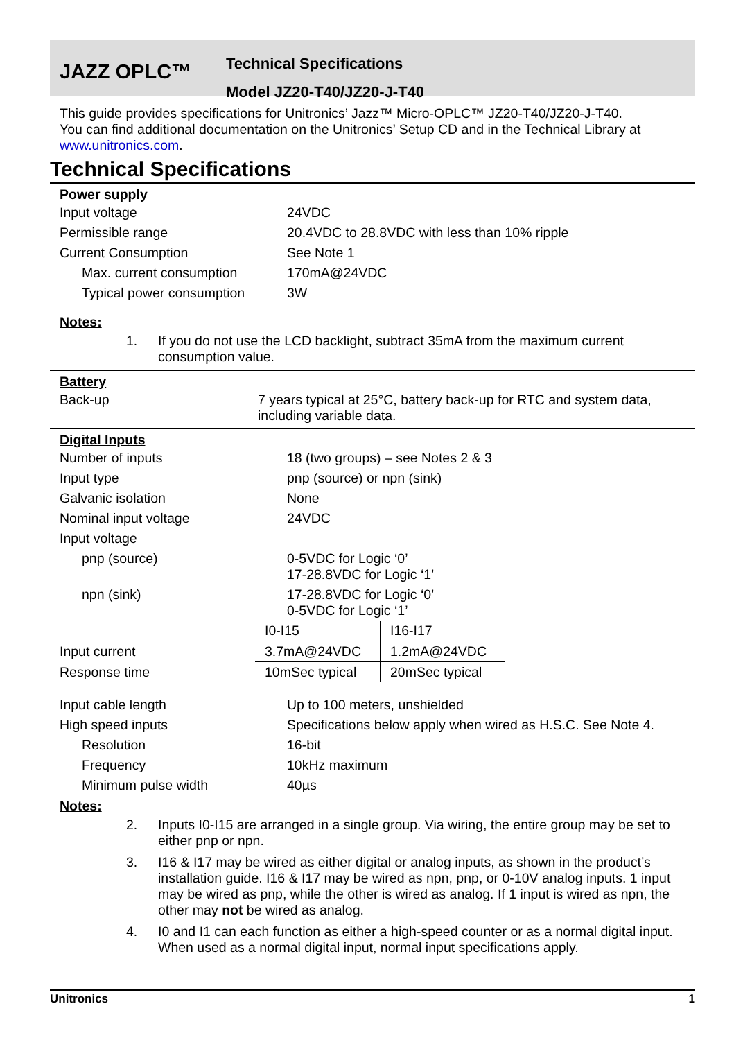JAZZ OPLC™
Technical Specifications
Model JZ20-T40/JZ20-J-T40
This guide provides specifications for Unitronics’ Jazz™ Micro-OPLC™ JZ20-T40/JZ20-J-T40.
You can find additional documentation on the Unitronics’ Setup CD and in the Technical Library at www.unitronics.com.
Technical Specifications
Power supply
| Input voltage | 24VDC |
| Permissible range | 20.4VDC to 28.8VDC with less than 10% ripple |
| Current Consumption | See Note 1 |
| Max. current consumption | 170mA@24VDC |
| Typical power consumption | 3W |
Notes:
1. If you do not use the LCD backlight, subtract 35mA from the maximum current consumption value.
Battery
| Back-up | 7 years typical at 25°C, battery back-up for RTC and system data, including variable data. |
Digital Inputs
| Number of inputs | 18 (two groups) – see Notes 2 & 3 |
| Input type | pnp (source) or npn (sink) |
| Galvanic isolation | None |
| Nominal input voltage | 24VDC |
| Input voltage | |
| pnp (source) | 0-5VDC for Logic ‘0’ 17-28.8VDC for Logic ‘1’ |
| npn (sink) | 17-28.8VDC for Logic ‘0’ 0-5VDC for Logic ‘1’ |
| | I0-I15 | I16-I17 |
| Input current | 3.7mA@24VDC | 1.2mA@24VDC |
| Response time | 10mSec typical | 20mSec typical |
| Input cable length | Up to 100 meters, unshielded |
| High speed inputs | Specifications below apply when wired as H.S.C. See Note 4. |
| Resolution | 16-bit |
| Frequency | 10kHz maximum |
| Minimum pulse width | 40µs |
Notes:
2. Inputs I0-I15 are arranged in a single group. Via wiring, the entire group may be set to either pnp or npn.
3. I16 & I17 may be wired as either digital or analog inputs, as shown in the product’s installation guide. I16 & I17 may be wired as npn, pnp, or 0-10V analog inputs. 1 input may be wired as pnp, while the other is wired as analog. If 1 input is wired as npn, the other may not be wired as analog.
4. I0 and I1 can each function as either a high-speed counter or as a normal digital input. When used as a normal digital input, normal input specifications apply.
Unitronics 1